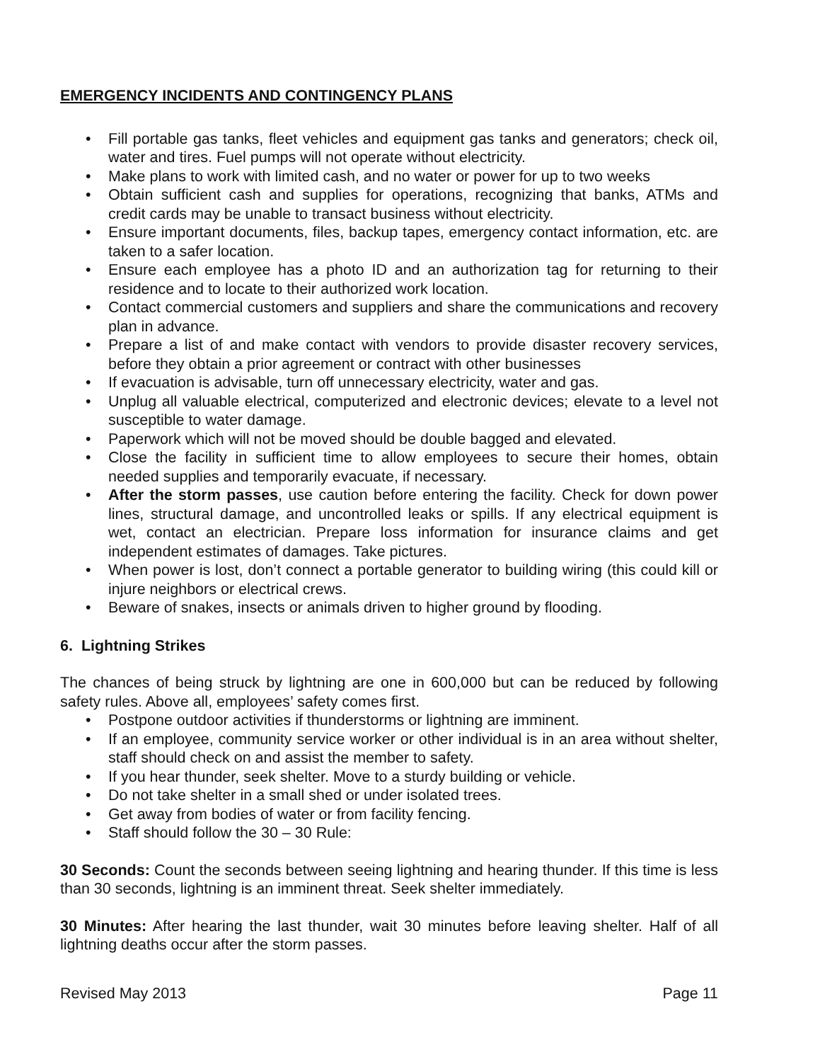EMERGENCY INCIDENTS AND CONTINGENCY PLANS
• Fill portable gas tanks, fleet vehicles and equipment gas tanks and generators; check oil, water and tires. Fuel pumps will not operate without electricity.
• Make plans to work with limited cash, and no water or power for up to two weeks
• Obtain sufficient cash and supplies for operations, recognizing that banks, ATMs and credit cards may be unable to transact business without electricity.
• Ensure important documents, files, backup tapes, emergency contact information, etc. are taken to a safer location.
• Ensure each employee has a photo ID and an authorization tag for returning to their residence and to locate to their authorized work location.
• Contact commercial customers and suppliers and share the communications and recovery plan in advance.
• Prepare a list of and make contact with vendors to provide disaster recovery services, before they obtain a prior agreement or contract with other businesses
• If evacuation is advisable, turn off unnecessary electricity, water and gas.
• Unplug all valuable electrical, computerized and electronic devices; elevate to a level not susceptible to water damage.
• Paperwork which will not be moved should be double bagged and elevated.
• Close the facility in sufficient time to allow employees to secure their homes, obtain needed supplies and temporarily evacuate, if necessary.
• After the storm passes, use caution before entering the facility. Check for down power lines, structural damage, and uncontrolled leaks or spills. If any electrical equipment is wet, contact an electrician. Prepare loss information for insurance claims and get independent estimates of damages. Take pictures.
• When power is lost, don’t connect a portable generator to building wiring (this could kill or injure neighbors or electrical crews.
• Beware of snakes, insects or animals driven to higher ground by flooding.
6. Lightning Strikes
The chances of being struck by lightning are one in 600,000 but can be reduced by following safety rules. Above all, employees’ safety comes first.
• Postpone outdoor activities if thunderstorms or lightning are imminent.
• If an employee, community service worker or other individual is in an area without shelter, staff should check on and assist the member to safety.
• If you hear thunder, seek shelter. Move to a sturdy building or vehicle.
• Do not take shelter in a small shed or under isolated trees.
• Get away from bodies of water or from facility fencing.
• Staff should follow the 30 – 30 Rule:
30 Seconds: Count the seconds between seeing lightning and hearing thunder. If this time is less than 30 seconds, lightning is an imminent threat. Seek shelter immediately.
30 Minutes: After hearing the last thunder, wait 30 minutes before leaving shelter. Half of all lightning deaths occur after the storm passes.
Revised May 2013 Page 11